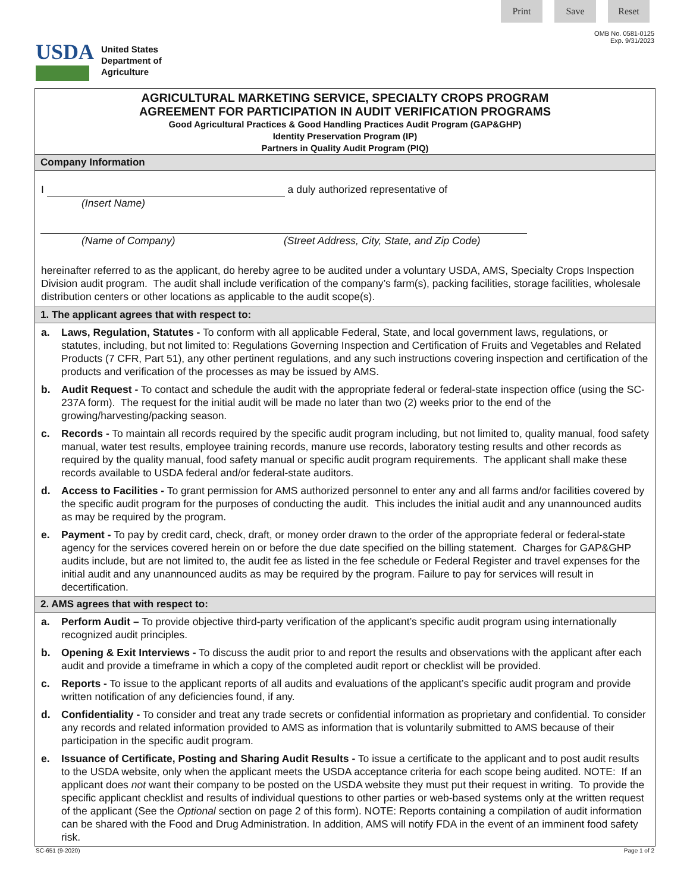Print Save Reset
OMB No. 0581-0125
Exp. 9/31/2023
USDA
United States
Department of
Agriculture
AGRICULTURAL MARKETING SERVICE, SPECIALTY CROPS PROGRAM
AGREEMENT FOR PARTICIPATION IN AUDIT VERIFICATION PROGRAMS
Good Agricultural Practices & Good Handling Practices Audit Program (GAP&GHP)
Identity Preservation Program (IP)
Partners in Quality Audit Program (PIQ)
Company Information
I a duly authorized representative of
(Insert Name)
(Name of Company) (Street Address, City, State, and Zip Code)
hereinafter referred to as the applicant, do hereby agree to be audited under a voluntary USDA, AMS, Specialty Crops Inspection Division audit program. The audit shall include verification of the company’s farm(s), packing facilities, storage facilities, wholesale distribution centers or other locations as applicable to the audit scope(s).
1. The applicant agrees that with respect to:
a. Laws, Regulation, Statutes - To conform with all applicable Federal, State, and local government laws, regulations, or statutes, including, but not limited to: Regulations Governing Inspection and Certification of Fruits and Vegetables and Related Products (7 CFR, Part 51), any other pertinent regulations, and any such instructions covering inspection and certification of the products and verification of the processes as may be issued by AMS.
b. Audit Request - To contact and schedule the audit with the appropriate federal or federal-state inspection office (using the SC-237A form). The request for the initial audit will be made no later than two (2) weeks prior to the end of the growing/harvesting/packing season.
c. Records - To maintain all records required by the specific audit program including, but not limited to, quality manual, food safety manual, water test results, employee training records, manure use records, laboratory testing results and other records as required by the quality manual, food safety manual or specific audit program requirements. The applicant shall make these records available to USDA federal and/or federal-state auditors.
d. Access to Facilities - To grant permission for AMS authorized personnel to enter any and all farms and/or facilities covered by the specific audit program for the purposes of conducting the audit. This includes the initial audit and any unannounced audits as may be required by the program.
e. Payment - To pay by credit card, check, draft, or money order drawn to the order of the appropriate federal or federal-state agency for the services covered herein on or before the due date specified on the billing statement. Charges for GAP&GHP audits include, but are not limited to, the audit fee as listed in the fee schedule or Federal Register and travel expenses for the initial audit and any unannounced audits as may be required by the program. Failure to pay for services will result in decertification.
2. AMS agrees that with respect to:
a. Perform Audit – To provide objective third-party verification of the applicant’s specific audit program using internationally recognized audit principles.
b. Opening & Exit Interviews - To discuss the audit prior to and report the results and observations with the applicant after each audit and provide a timeframe in which a copy of the completed audit report or checklist will be provided.
c. Reports - To issue to the applicant reports of all audits and evaluations of the applicant’s specific audit program and provide written notification of any deficiencies found, if any.
d. Confidentiality - To consider and treat any trade secrets or confidential information as proprietary and confidential. To consider any records and related information provided to AMS as information that is voluntarily submitted to AMS because of their participation in the specific audit program.
e. Issuance of Certificate, Posting and Sharing Audit Results - To issue a certificate to the applicant and to post audit results to the USDA website, only when the applicant meets the USDA acceptance criteria for each scope being audited. NOTE: If an applicant does not want their company to be posted on the USDA website they must put their request in writing. To provide the specific applicant checklist and results of individual questions to other parties or web-based systems only at the written request of the applicant (See the Optional section on page 2 of this form). NOTE: Reports containing a compilation of audit information can be shared with the Food and Drug Administration. In addition, AMS will notify FDA in the event of an imminent food safety risk.
SC-651 (9-2020) Page 1 of 2